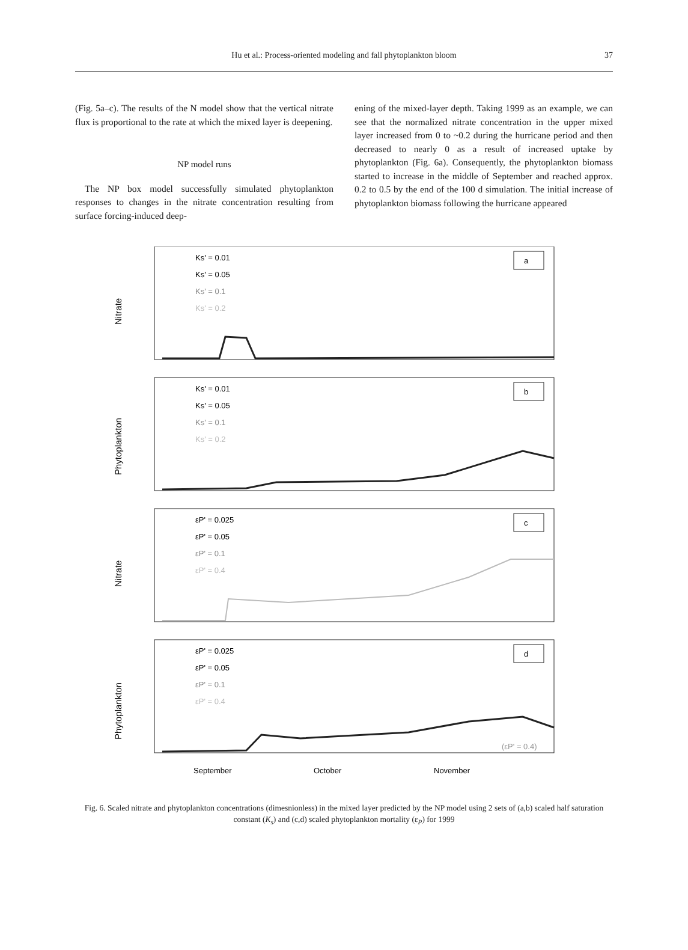Hu et al.: Process-oriented modeling and fall phytoplankton bloom
37
(Fig. 5a–c). The results of the N model show that the vertical nitrate flux is proportional to the rate at which the mixed layer is deepening.
NP model runs
The NP box model successfully simulated phyto­plankton responses to changes in the nitrate concen­tration resulting from surface forcing-induced deep-
ening of the mixed-layer depth. Taking 1999 as an example, we can see that the normalized nitrate concentration in the upper mixed layer increased from 0 to ~0.2 during the hurricane period and then decreased to nearly 0 as a result of increased uptake by phytoplankton (Fig. 6a). Consequently, the phyto­plankton biomass started to increase in the middle of September and reached approx. 0.2 to 0.5 by the end of the 100 d simulation. The initial increase of phyto­plankton biomass following the hurricane appeared
a
b
c
d
Ks' = 0.01
Ks' = 0.05
Ks' = 0.1
Ks' = 0.2
Ks' = 0.01
Ks' = 0.05
Ks' = 0.1
Ks' = 0.2
εP' = 0.025
εP' = 0.05
εP' = 0.1
εP' = 0.4
εP' = 0.025
εP' = 0.05
εP' = 0.1
εP' = 0.4
(εP' = 0.4)
Nitrate
Phytoplankton
Nitrate
Phytoplankton
September
October
November
Fig. 6. Scaled nitrate and phytoplankton concentrations (dimesnionless) in the mixed layer predicted by the NP model using 2 sets of (a,b) scaled half saturation constant (K<sub>s</sub>) and (c,d) scaled phytoplankton mortality (ε<sub>P</sub>) for 1999